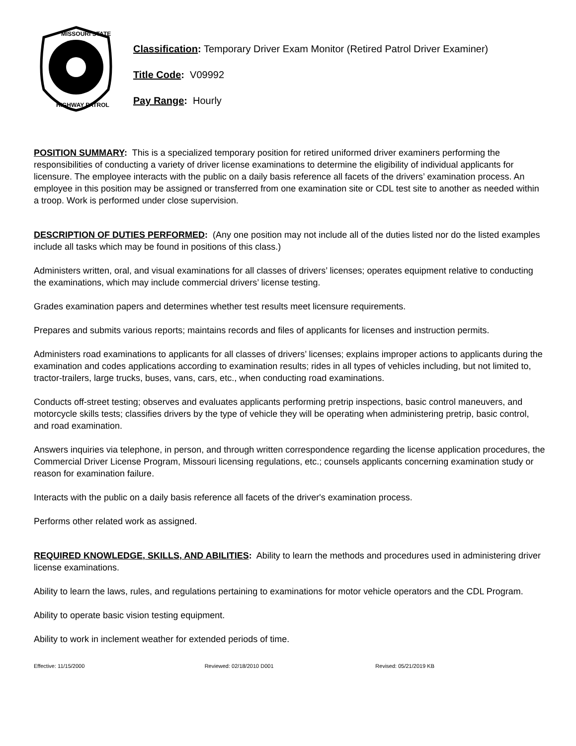MISSOURI STATE
HIGHWAY PATROL
Classification: Temporary Driver Exam Monitor (Retired Patrol Driver Examiner)
Title Code: V09992
Pay Range: Hourly
POSITION SUMMARY: This is a specialized temporary position for retired uniformed driver examiners performing the responsibilities of conducting a variety of driver license examinations to determine the eligibility of individual applicants for licensure. The employee interacts with the public on a daily basis reference all facets of the drivers’ examination process. An employee in this position may be assigned or transferred from one examination site or CDL test site to another as needed within a troop. Work is performed under close supervision.
DESCRIPTION OF DUTIES PERFORMED: (Any one position may not include all of the duties listed nor do the listed examples include all tasks which may be found in positions of this class.)
Administers written, oral, and visual examinations for all classes of drivers’ licenses; operates equipment relative to conducting the examinations, which may include commercial drivers’ license testing.
Grades examination papers and determines whether test results meet licensure requirements.
Prepares and submits various reports; maintains records and files of applicants for licenses and instruction permits.
Administers road examinations to applicants for all classes of drivers’ licenses; explains improper actions to applicants during the examination and codes applications according to examination results; rides in all types of vehicles including, but not limited to, tractor-trailers, large trucks, buses, vans, cars, etc., when conducting road examinations.
Conducts off-street testing; observes and evaluates applicants performing pretrip inspections, basic control maneuvers, and motorcycle skills tests; classifies drivers by the type of vehicle they will be operating when administering pretrip, basic control, and road examination.
Answers inquiries via telephone, in person, and through written correspondence regarding the license application procedures, the Commercial Driver License Program, Missouri licensing regulations, etc.; counsels applicants concerning examination study or reason for examination failure.
Interacts with the public on a daily basis reference all facets of the driver's examination process.
Performs other related work as assigned.
REQUIRED KNOWLEDGE, SKILLS, AND ABILITIES: Ability to learn the methods and procedures used in administering driver license examinations.
Ability to learn the laws, rules, and regulations pertaining to examinations for motor vehicle operators and the CDL Program.
Ability to operate basic vision testing equipment.
Ability to work in inclement weather for extended periods of time.
Effective: 11/15/2000 Reviewed: 02/18/2010 D001 Revised: 05/21/2019 KB